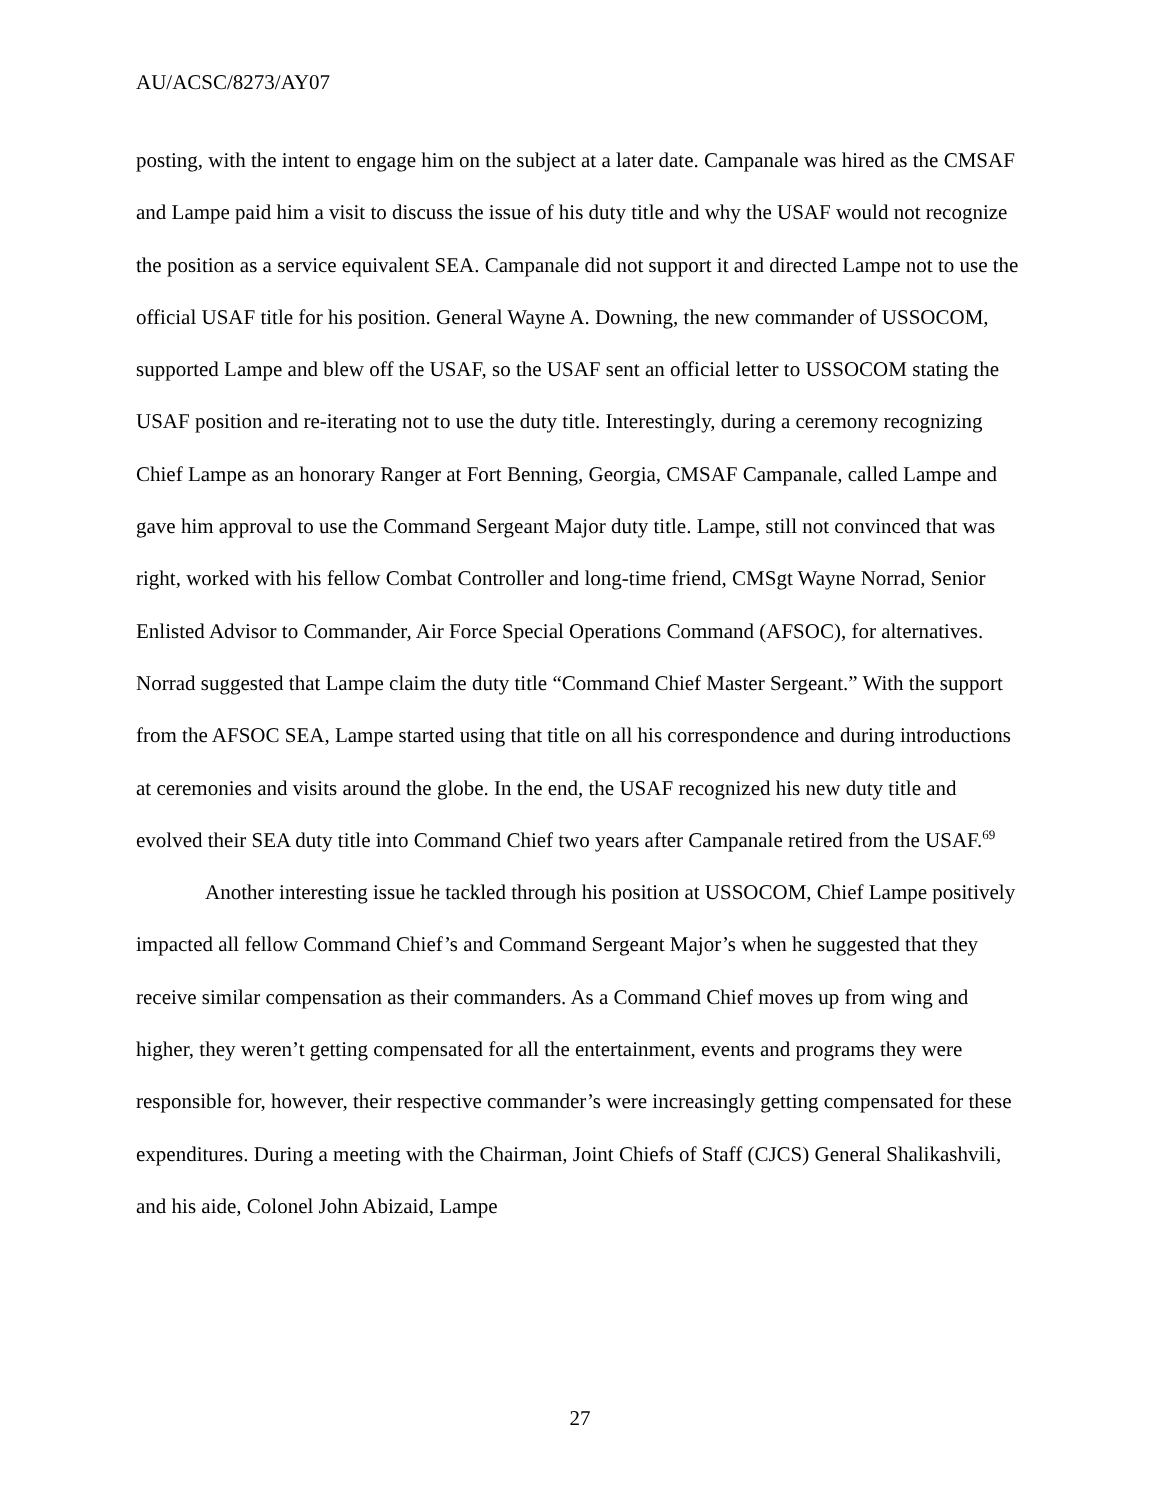AU/ACSC/8273/AY07
posting, with the intent to engage him on the subject at a later date. Campanale was hired as the CMSAF and Lampe paid him a visit to discuss the issue of his duty title and why the USAF would not recognize the position as a service equivalent SEA. Campanale did not support it and directed Lampe not to use the official USAF title for his position. General Wayne A. Downing, the new commander of USSOCOM, supported Lampe and blew off the USAF, so the USAF sent an official letter to USSOCOM stating the USAF position and re-iterating not to use the duty title. Interestingly, during a ceremony recognizing Chief Lampe as an honorary Ranger at Fort Benning, Georgia, CMSAF Campanale, called Lampe and gave him approval to use the Command Sergeant Major duty title. Lampe, still not convinced that was right, worked with his fellow Combat Controller and long-time friend, CMSgt Wayne Norrad, Senior Enlisted Advisor to Commander, Air Force Special Operations Command (AFSOC), for alternatives. Norrad suggested that Lampe claim the duty title “Command Chief Master Sergeant.” With the support from the AFSOC SEA, Lampe started using that title on all his correspondence and during introductions at ceremonies and visits around the globe. In the end, the USAF recognized his new duty title and evolved their SEA duty title into Command Chief two years after Campanale retired from the USAF.<sup>69</sup>
Another interesting issue he tackled through his position at USSOCOM, Chief Lampe positively impacted all fellow Command Chief’s and Command Sergeant Major’s when he suggested that they receive similar compensation as their commanders. As a Command Chief moves up from wing and higher, they weren’t getting compensated for all the entertainment, events and programs they were responsible for, however, their respective commander’s were increasingly getting compensated for these expenditures. During a meeting with the Chairman, Joint Chiefs of Staff (CJCS) General Shalikashvili, and his aide, Colonel John Abizaid, Lampe
27